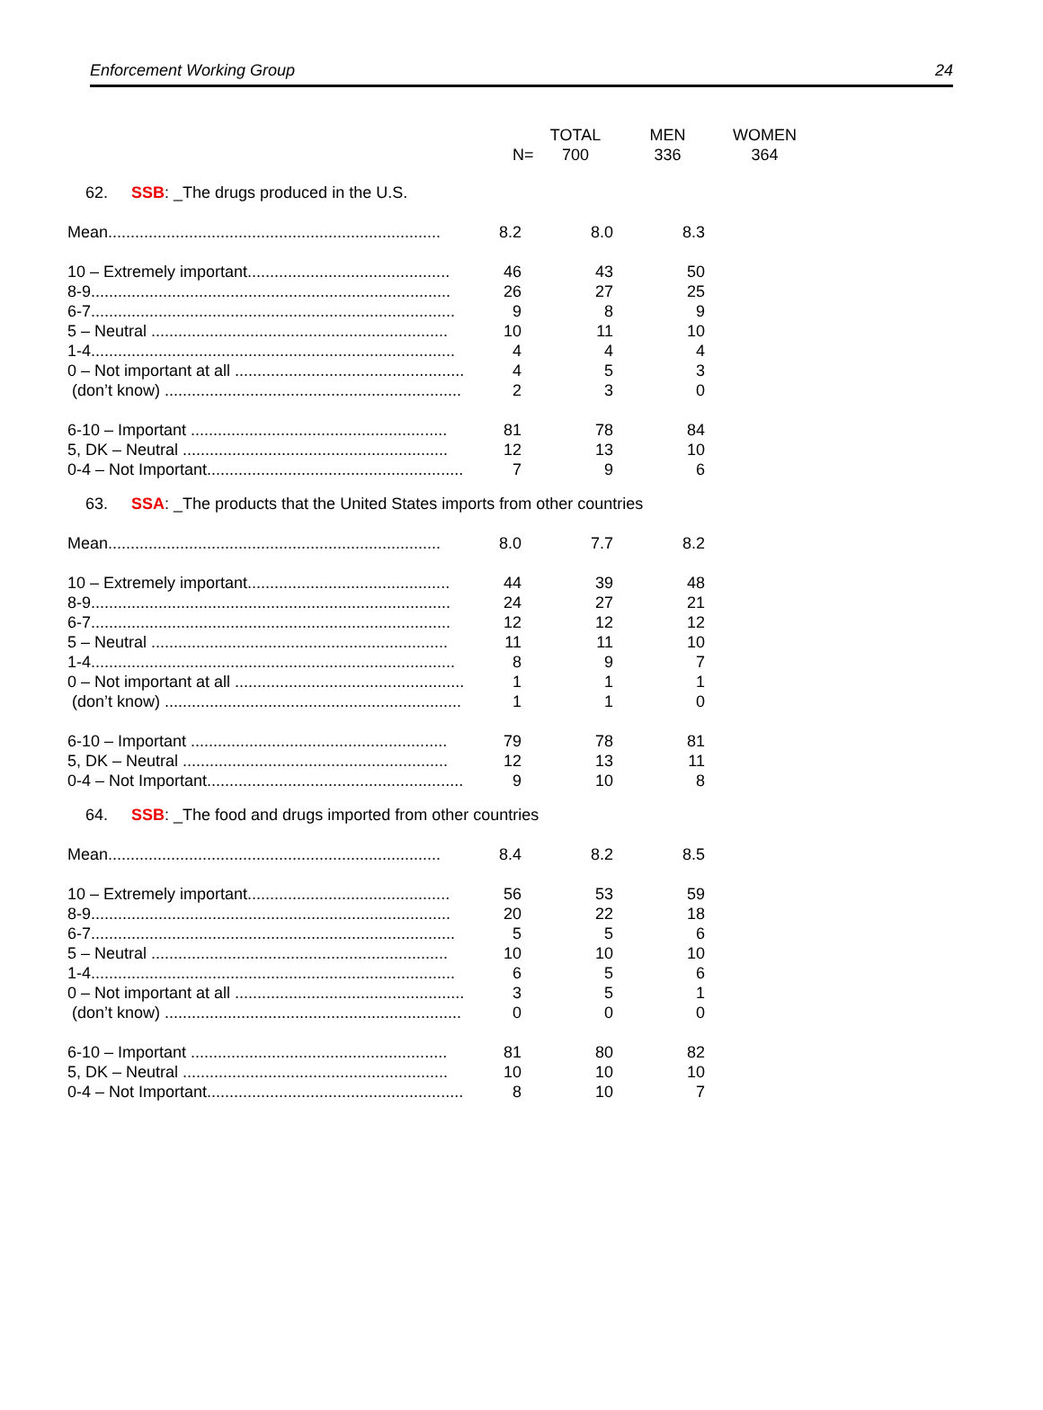Enforcement Working Group 24
| | | TOTAL | MEN | WOMEN |
| | N= | 700 | 336 | 364 |
| 62. | SSB : _The drugs produced in the U.S. |
| Mean.......................................................................... | 8.2 | 8.0 | 8.3 |
| 10 – Extremely important............................................. | 46 | 43 | 50 |
| 8-9................................................................................ | 26 | 27 | 25 |
| 6-7................................................................................. | 9 | 8 | 9 |
| 5 – Neutral .................................................................. | 10 | 11 | 10 |
| 1-4................................................................................. | 4 | 4 | 4 |
| 0 – Not important at all ................................................... | 4 | 5 | 3 |
| (don’t know) .................................................................. | 2 | 3 | 0 |
| 6-10 – Important ......................................................... | 81 | 78 | 84 |
| 5, DK – Neutral ........................................................... | 12 | 13 | 10 |
| 0-4 – Not Important......................................................... | 7 | 9 | 6 |
| 63. | SSA : _The products that the United States imports from other countries |
| Mean.......................................................................... | 8.0 | 7.7 | 8.2 |
| 10 – Extremely important............................................. | 44 | 39 | 48 |
| 8-9................................................................................ | 24 | 27 | 21 |
| 6-7................................................................................ | 12 | 12 | 12 |
| 5 – Neutral .................................................................. | 11 | 11 | 10 |
| 1-4................................................................................. | 8 | 9 | 7 |
| 0 – Not important at all ................................................... | 1 | 1 | 1 |
| (don’t know) .................................................................. | 1 | 1 | 0 |
| 6-10 – Important ......................................................... | 79 | 78 | 81 |
| 5, DK – Neutral ........................................................... | 12 | 13 | 11 |
| 0-4 – Not Important......................................................... | 9 | 10 | 8 |
| 64. | SSB : _The food and drugs imported from other countries |
| Mean.......................................................................... | 8.4 | 8.2 | 8.5 |
| 10 – Extremely important............................................. | 56 | 53 | 59 |
| 8-9................................................................................ | 20 | 22 | 18 |
| 6-7................................................................................. | 5 | 5 | 6 |
| 5 – Neutral .................................................................. | 10 | 10 | 10 |
| 1-4................................................................................. | 6 | 5 | 6 |
| 0 – Not important at all ................................................... | 3 | 5 | 1 |
| (don’t know) .................................................................. | 0 | 0 | 0 |
| 6-10 – Important ......................................................... | 81 | 80 | 82 |
| 5, DK – Neutral ........................................................... | 10 | 10 | 10 |
| 0-4 – Not Important......................................................... | 8 | 10 | 7 |